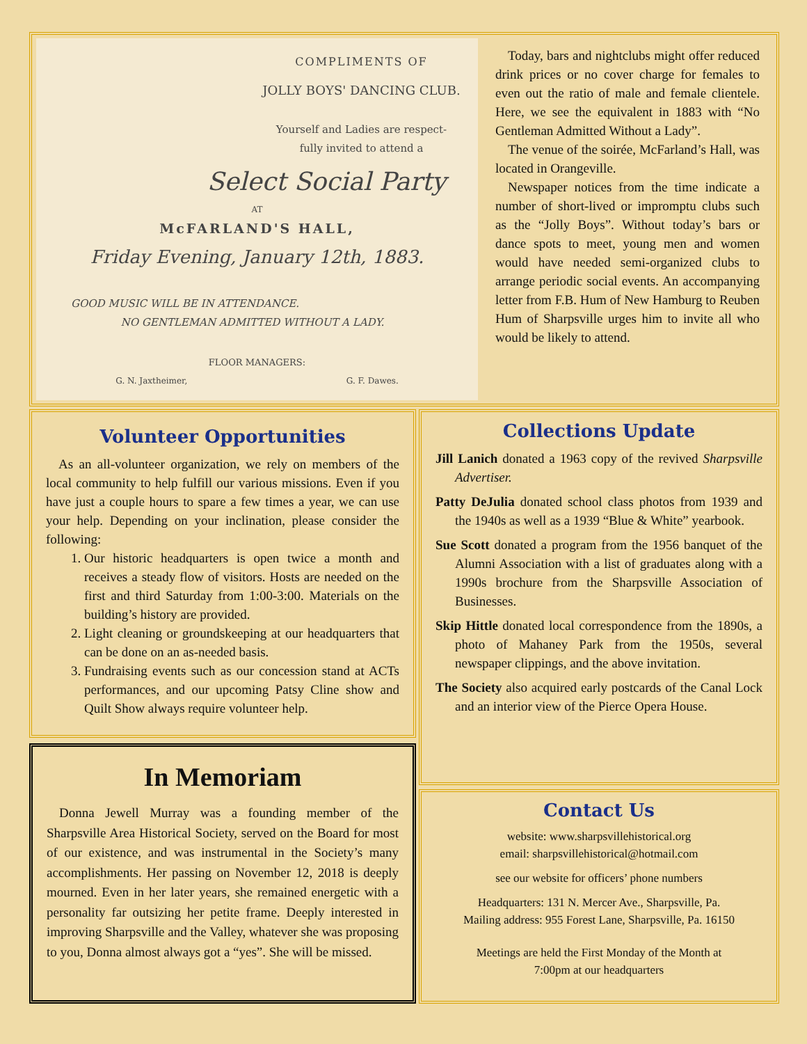COMPLIMENTS OF
JOLLY BOYS' DANCING CLUB.
Yourself and Ladies are respect-
fully invited to attend a
Select Social Party
AT
McFARLAND'S HALL,
Friday Evening, January 12th, 1883.
GOOD MUSIC WILL BE IN ATTENDANCE.
NO GENTLEMAN ADMITTED WITHOUT A LADY.
FLOOR MANAGERS:
G. N. Jaxtheimer, G. F. Dawes.
Today, bars and nightclubs might offer reduced drink prices or no cover charge for females to even out the ratio of male and female clientele. Here, we see the equivalent in 1883 with “No Gentleman Admitted Without a Lady”.
The venue of the soirée, McFarland’s Hall, was located in Orangeville.
Newspaper notices from the time indicate a number of short-lived or impromptu clubs such as the “Jolly Boys”. Without today’s bars or dance spots to meet, young men and women would have needed semi-organized clubs to arrange periodic social events. An accompanying letter from F.B. Hum of New Hamburg to Reuben Hum of Sharpsville urges him to invite all who would be likely to attend.
Volunteer Opportunities
As an all-volunteer organization, we rely on members of the local community to help fulfill our various missions. Even if you have just a couple hours to spare a few times a year, we can use your help. Depending on your inclination, please consider the following:
1. Our historic headquarters is open twice a month and receives a steady flow of visitors. Hosts are needed on the first and third Saturday from 1:00-3:00. Materials on the building’s history are provided.
2. Light cleaning or groundskeeping at our headquarters that can be done on an as-needed basis.
3. Fundraising events such as our concession stand at ACTs performances, and our upcoming Patsy Cline show and Quilt Show always require volunteer help.
In Memoriam
Donna Jewell Murray was a founding member of the Sharpsville Area Historical Society, served on the Board for most of our existence, and was instrumental in the Society’s many accomplishments. Her passing on November 12, 2018 is deeply mourned. Even in her later years, she remained energetic with a personality far outsizing her petite frame. Deeply interested in improving Sharpsville and the Valley, whatever she was proposing to you, Donna almost always got a “yes”. She will be missed.
Collections Update
Jill Lanich donated a 1963 copy of the revived Sharpsville Advertiser.
Patty DeJulia donated school class photos from 1939 and the 1940s as well as a 1939 “Blue & White” yearbook.
Sue Scott donated a program from the 1956 banquet of the Alumni Association with a list of graduates along with a 1990s brochure from the Sharpsville Association of Businesses.
Skip Hittle donated local correspondence from the 1890s, a photo of Mahaney Park from the 1950s, several newspaper clippings, and the above invitation.
The Society also acquired early postcards of the Canal Lock and an interior view of the Pierce Opera House.
Contact Us
website: www.sharpsvillehistorical.org
email: sharpsvillehistorical@hotmail.com
see our website for officers’ phone numbers
Headquarters: 131 N. Mercer Ave., Sharpsville, Pa.
Mailing address: 955 Forest Lane, Sharpsville, Pa. 16150
Meetings are held the First Monday of the Month at
7:00pm at our headquarters